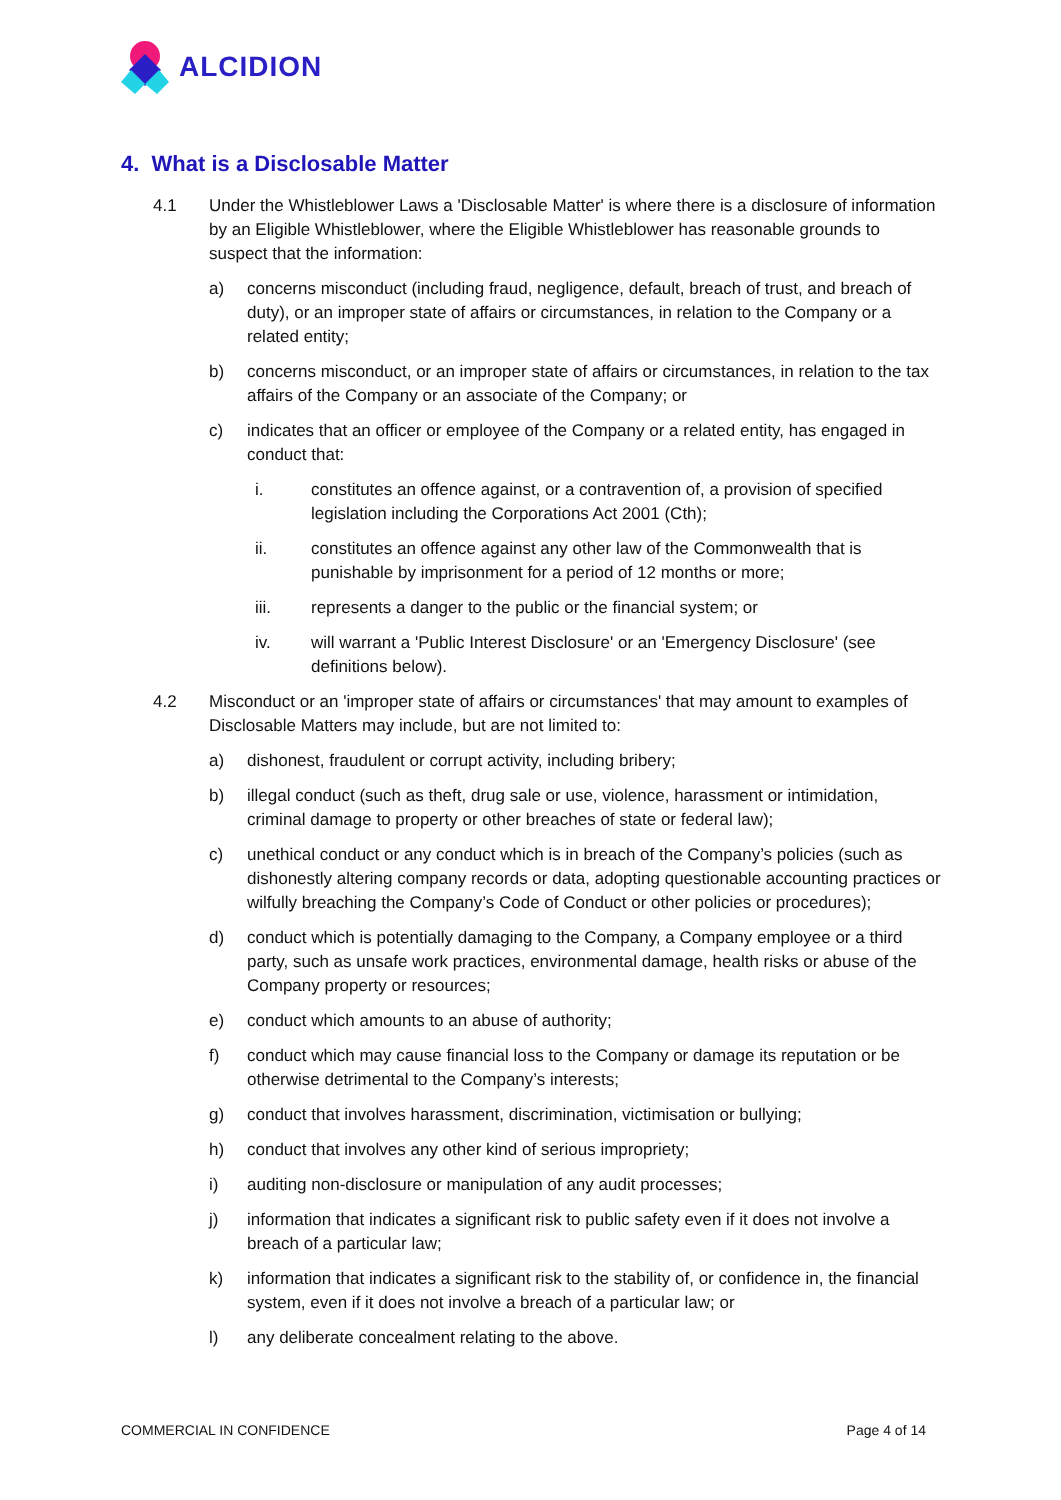ALCIDION
4. What is a Disclosable Matter
4.1 Under the Whistleblower Laws a 'Disclosable Matter' is where there is a disclosure of information by an Eligible Whistleblower, where the Eligible Whistleblower has reasonable grounds to suspect that the information:
a) concerns misconduct (including fraud, negligence, default, breach of trust, and breach of duty), or an improper state of affairs or circumstances, in relation to the Company or a related entity;
b) concerns misconduct, or an improper state of affairs or circumstances, in relation to the tax affairs of the Company or an associate of the Company; or
c) indicates that an officer or employee of the Company or a related entity, has engaged in conduct that:
i. constitutes an offence against, or a contravention of, a provision of specified legislation including the Corporations Act 2001 (Cth);
ii. constitutes an offence against any other law of the Commonwealth that is punishable by imprisonment for a period of 12 months or more;
iii. represents a danger to the public or the financial system; or
iv. will warrant a 'Public Interest Disclosure' or an 'Emergency Disclosure' (see definitions below).
4.2 Misconduct or an 'improper state of affairs or circumstances' that may amount to examples of Disclosable Matters may include, but are not limited to:
a) dishonest, fraudulent or corrupt activity, including bribery;
b) illegal conduct (such as theft, drug sale or use, violence, harassment or intimidation, criminal damage to property or other breaches of state or federal law);
c) unethical conduct or any conduct which is in breach of the Company’s policies (such as dishonestly altering company records or data, adopting questionable accounting practices or wilfully breaching the Company’s Code of Conduct or other policies or procedures);
d) conduct which is potentially damaging to the Company, a Company employee or a third party, such as unsafe work practices, environmental damage, health risks or abuse of the Company property or resources;
e) conduct which amounts to an abuse of authority;
f) conduct which may cause financial loss to the Company or damage its reputation or be otherwise detrimental to the Company’s interests;
g) conduct that involves harassment, discrimination, victimisation or bullying;
h) conduct that involves any other kind of serious impropriety;
i) auditing non-disclosure or manipulation of any audit processes;
j) information that indicates a significant risk to public safety even if it does not involve a breach of a particular law;
k) information that indicates a significant risk to the stability of, or confidence in, the financial system, even if it does not involve a breach of a particular law; or
l) any deliberate concealment relating to the above.
COMMERCIAL IN CONFIDENCE Page 4 of 14